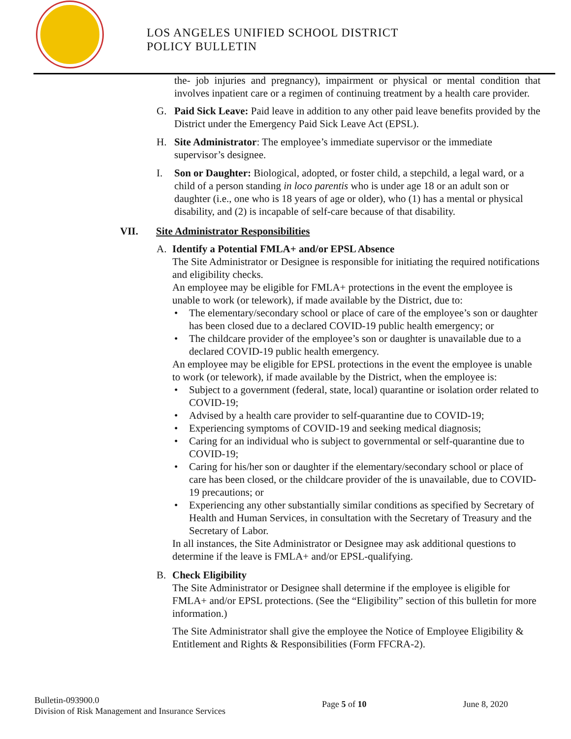LOS ANGELES UNIFIED SCHOOL DISTRICT
POLICY BULLETIN
the- job injuries and pregnancy), impairment or physical or mental condition that involves inpatient care or a regimen of continuing treatment by a health care provider.
G. Paid Sick Leave: Paid leave in addition to any other paid leave benefits provided by the District under the Emergency Paid Sick Leave Act (EPSL).
H. Site Administrator: The employee’s immediate supervisor or the immediate supervisor’s designee.
I. Son or Daughter: Biological, adopted, or foster child, a stepchild, a legal ward, or a child of a person standing in loco parentis who is under age 18 or an adult son or daughter (i.e., one who is 18 years of age or older), who (1) has a mental or physical disability, and (2) is incapable of self-care because of that disability.
VII. Site Administrator Responsibilities
A. Identify a Potential FMLA+ and/or EPSL Absence
The Site Administrator or Designee is responsible for initiating the required notifications and eligibility checks.
An employee may be eligible for FMLA+ protections in the event the employee is unable to work (or telework), if made available by the District, due to:
The elementary/secondary school or place of care of the employee’s son or daughter has been closed due to a declared COVID-19 public health emergency; or
The childcare provider of the employee’s son or daughter is unavailable due to a declared COVID-19 public health emergency.
An employee may be eligible for EPSL protections in the event the employee is unable to work (or telework), if made available by the District, when the employee is:
Subject to a government (federal, state, local) quarantine or isolation order related to COVID-19;
Advised by a health care provider to self-quarantine due to COVID-19;
Experiencing symptoms of COVID-19 and seeking medical diagnosis;
Caring for an individual who is subject to governmental or self-quarantine due to COVID-19;
Caring for his/her son or daughter if the elementary/secondary school or place of care has been closed, or the childcare provider of the is unavailable, due to COVID-19 precautions; or
Experiencing any other substantially similar conditions as specified by Secretary of Health and Human Services, in consultation with the Secretary of Treasury and the Secretary of Labor.
In all instances, the Site Administrator or Designee may ask additional questions to determine if the leave is FMLA+ and/or EPSL-qualifying.
B. Check Eligibility
The Site Administrator or Designee shall determine if the employee is eligible for FMLA+ and/or EPSL protections. (See the “Eligibility” section of this bulletin for more information.)
The Site Administrator shall give the employee the Notice of Employee Eligibility & Entitlement and Rights & Responsibilities (Form FFCRA-2).
Bulletin-093900.0
Division of Risk Management and Insurance Services
Page 5 of 10 June 8, 2020